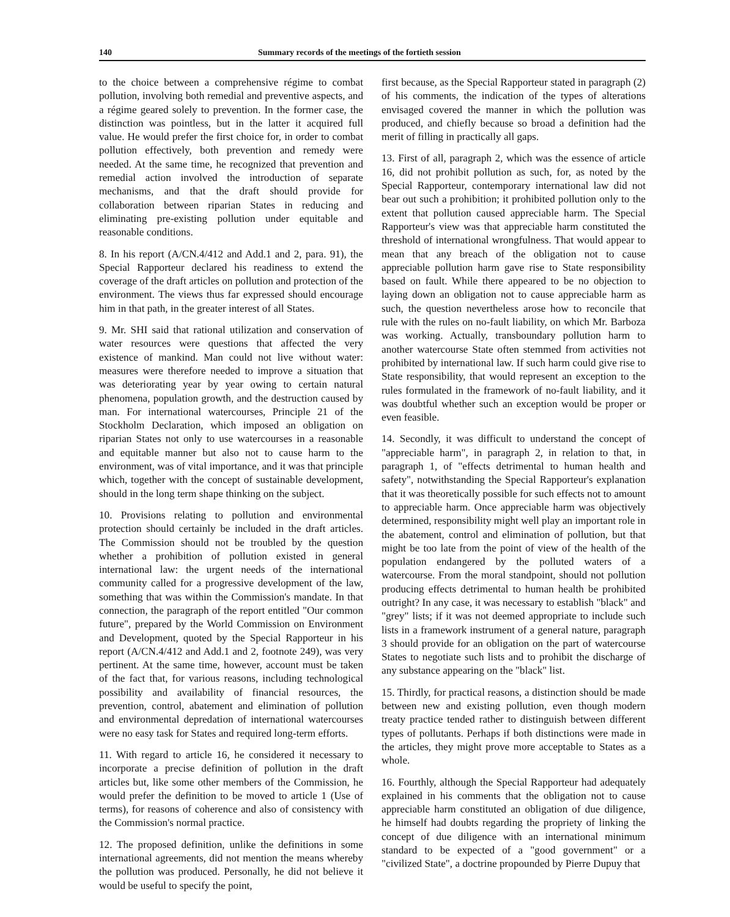140 Summary records of the meetings of the fortieth session
to the choice between a comprehensive régime to combat pollution, involving both remedial and preventive aspects, and a régime geared solely to prevention. In the former case, the distinction was pointless, but in the latter it acquired full value. He would prefer the first choice for, in order to combat pollution effectively, both prevention and remedy were needed. At the same time, he recognized that prevention and remedial action involved the introduction of separate mechanisms, and that the draft should provide for collaboration between riparian States in reducing and eliminating pre-existing pollution under equitable and reasonable conditions.
8. In his report (A/CN.4/412 and Add.1 and 2, para. 91), the Special Rapporteur declared his readiness to extend the coverage of the draft articles on pollution and protection of the environment. The views thus far expressed should encourage him in that path, in the greater interest of all States.
9. Mr. SHI said that rational utilization and conservation of water resources were questions that affected the very existence of mankind. Man could not live without water: measures were therefore needed to improve a situation that was deteriorating year by year owing to certain natural phenomena, population growth, and the destruction caused by man. For international watercourses, Principle 21 of the Stockholm Declaration, which imposed an obligation on riparian States not only to use watercourses in a reasonable and equitable manner but also not to cause harm to the environment, was of vital importance, and it was that principle which, together with the concept of sustainable development, should in the long term shape thinking on the subject.
10. Provisions relating to pollution and environmental protection should certainly be included in the draft articles. The Commission should not be troubled by the question whether a prohibition of pollution existed in general international law: the urgent needs of the international community called for a progressive development of the law, something that was within the Commission's mandate. In that connection, the paragraph of the report entitled "Our common future", prepared by the World Commission on Environment and Development, quoted by the Special Rapporteur in his report (A/CN.4/412 and Add.1 and 2, footnote 249), was very pertinent. At the same time, however, account must be taken of the fact that, for various reasons, including technological possibility and availability of financial resources, the prevention, control, abatement and elimination of pollution and environmental depredation of international watercourses were no easy task for States and required long-term efforts.
11. With regard to article 16, he considered it necessary to incorporate a precise definition of pollution in the draft articles but, like some other members of the Commission, he would prefer the definition to be moved to article 1 (Use of terms), for reasons of coherence and also of consistency with the Commission's normal practice.
12. The proposed definition, unlike the definitions in some international agreements, did not mention the means whereby the pollution was produced. Personally, he did not believe it would be useful to specify the point,
first because, as the Special Rapporteur stated in paragraph (2) of his comments, the indication of the types of alterations envisaged covered the manner in which the pollution was produced, and chiefly because so broad a definition had the merit of filling in practically all gaps.
13. First of all, paragraph 2, which was the essence of article 16, did not prohibit pollution as such, for, as noted by the Special Rapporteur, contemporary international law did not bear out such a prohibition; it prohibited pollution only to the extent that pollution caused appreciable harm. The Special Rapporteur's view was that appreciable harm constituted the threshold of international wrongfulness. That would appear to mean that any breach of the obligation not to cause appreciable pollution harm gave rise to State responsibility based on fault. While there appeared to be no objection to laying down an obligation not to cause appreciable harm as such, the question nevertheless arose how to reconcile that rule with the rules on no-fault liability, on which Mr. Barboza was working. Actually, transboundary pollution harm to another watercourse State often stemmed from activities not prohibited by international law. If such harm could give rise to State responsibility, that would represent an exception to the rules formulated in the framework of no-fault liability, and it was doubtful whether such an exception would be proper or even feasible.
14. Secondly, it was difficult to understand the concept of "appreciable harm", in paragraph 2, in relation to that, in paragraph 1, of "effects detrimental to human health and safety", notwithstanding the Special Rapporteur's explanation that it was theoretically possible for such effects not to amount to appreciable harm. Once appreciable harm was objectively determined, responsibility might well play an important role in the abatement, control and elimination of pollution, but that might be too late from the point of view of the health of the population endangered by the polluted waters of a watercourse. From the moral standpoint, should not pollution producing effects detrimental to human health be prohibited outright? In any case, it was necessary to establish "black" and "grey" lists; if it was not deemed appropriate to include such lists in a framework instrument of a general nature, paragraph 3 should provide for an obligation on the part of watercourse States to negotiate such lists and to prohibit the discharge of any substance appearing on the "black" list.
15. Thirdly, for practical reasons, a distinction should be made between new and existing pollution, even though modern treaty practice tended rather to distinguish between different types of pollutants. Perhaps if both distinctions were made in the articles, they might prove more acceptable to States as a whole.
16. Fourthly, although the Special Rapporteur had adequately explained in his comments that the obligation not to cause appreciable harm constituted an obligation of due diligence, he himself had doubts regarding the propriety of linking the concept of due diligence with an international minimum standard to be expected of a "good government" or a "civilized State", a doctrine propounded by Pierre Dupuy that